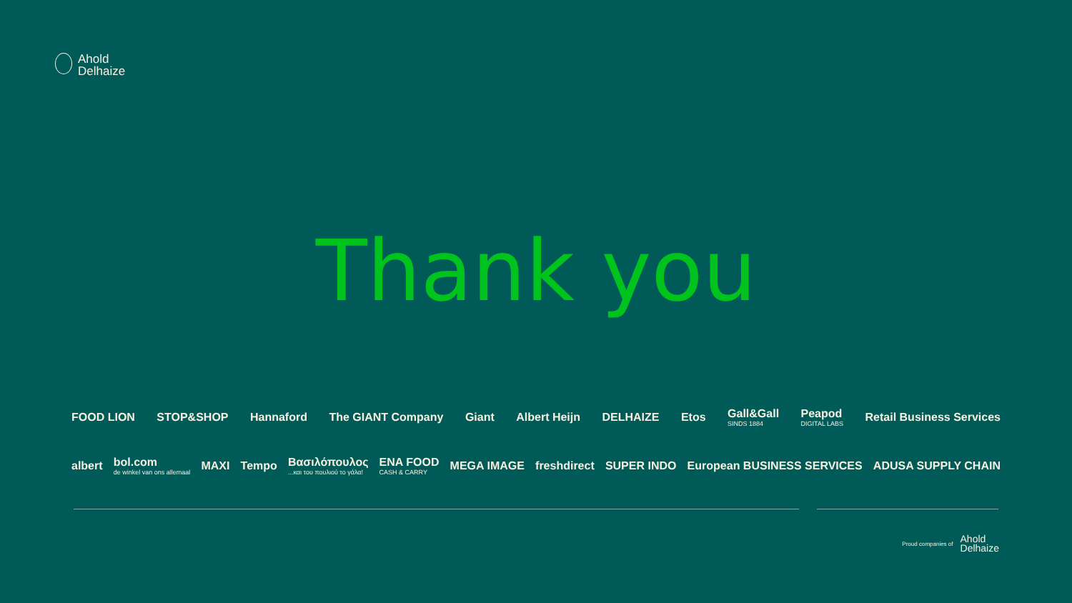Ahold
Delhaize
Thank you
FOOD LION STOP&SHOP Hannaford The GIANT Company Giant Albert Heijn DELHAIZE Etos Gall&Gall
SINDS 1884
Peapod
DIGITAL LABS
Retail Business Services
albert
bol.com
de winkel van ons allemaal
MAXI Tempo
Βασιλόπουλος...και του πουλιού το γάλα!
ENA FOOD
CASH & CARRY
MEGA IMAGE freshdirect SUPER INDO European BUSINESS SERVICES ADUSA SUPPLY CHAIN
Proud companies of Ahold
Delhaize